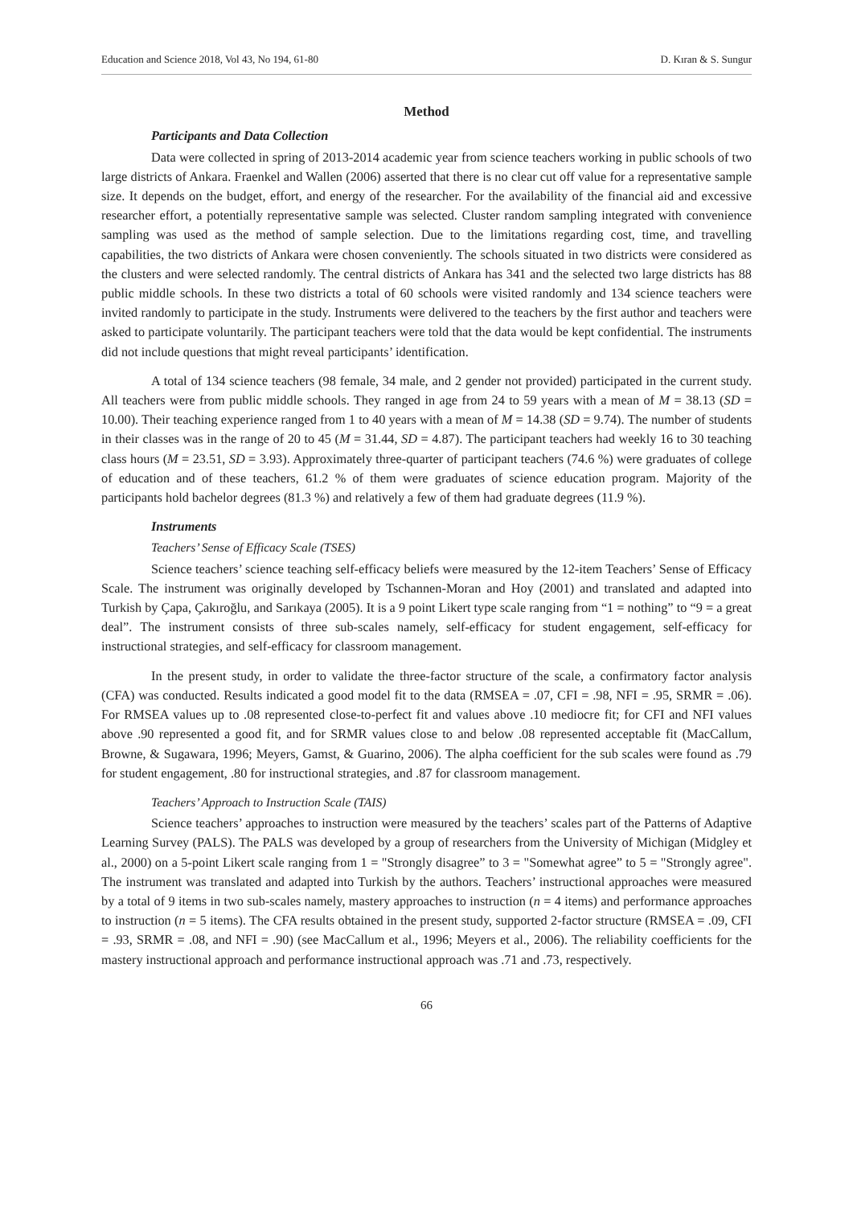Education and Science 2018, Vol 43, No 194, 61-80 D. Kıran & S. Sungur
Method
Participants and Data Collection
Data were collected in spring of 2013-2014 academic year from science teachers working in public schools of two large districts of Ankara. Fraenkel and Wallen (2006) asserted that there is no clear cut off value for a representative sample size. It depends on the budget, effort, and energy of the researcher. For the availability of the financial aid and excessive researcher effort, a potentially representative sample was selected. Cluster random sampling integrated with convenience sampling was used as the method of sample selection. Due to the limitations regarding cost, time, and travelling capabilities, the two districts of Ankara were chosen conveniently. The schools situated in two districts were considered as the clusters and were selected randomly. The central districts of Ankara has 341 and the selected two large districts has 88 public middle schools. In these two districts a total of 60 schools were visited randomly and 134 science teachers were invited randomly to participate in the study. Instruments were delivered to the teachers by the first author and teachers were asked to participate voluntarily. The participant teachers were told that the data would be kept confidential. The instruments did not include questions that might reveal participants’ identification.
A total of 134 science teachers (98 female, 34 male, and 2 gender not provided) participated in the current study. All teachers were from public middle schools. They ranged in age from 24 to 59 years with a mean of M = 38.13 (SD = 10.00). Their teaching experience ranged from 1 to 40 years with a mean of M = 14.38 (SD = 9.74). The number of students in their classes was in the range of 20 to 45 (M = 31.44, SD = 4.87). The participant teachers had weekly 16 to 30 teaching class hours (M = 23.51, SD = 3.93). Approximately three-quarter of participant teachers (74.6 %) were graduates of college of education and of these teachers, 61.2 % of them were graduates of science education program. Majority of the participants hold bachelor degrees (81.3 %) and relatively a few of them had graduate degrees (11.9 %).
Instruments
Teachers’ Sense of Efficacy Scale (TSES)
Science teachers’ science teaching self-efficacy beliefs were measured by the 12-item Teachers’ Sense of Efficacy Scale. The instrument was originally developed by Tschannen-Moran and Hoy (2001) and translated and adapted into Turkish by Çapa, Çakıroğlu, and Sarıkaya (2005). It is a 9 point Likert type scale ranging from “1 = nothing” to “9 = a great deal”. The instrument consists of three sub-scales namely, self-efficacy for student engagement, self-efficacy for instructional strategies, and self-efficacy for classroom management.
In the present study, in order to validate the three-factor structure of the scale, a confirmatory factor analysis (CFA) was conducted. Results indicated a good model fit to the data (RMSEA = .07, CFI = .98, NFI = .95, SRMR = .06). For RMSEA values up to .08 represented close-to-perfect fit and values above .10 mediocre fit; for CFI and NFI values above .90 represented a good fit, and for SRMR values close to and below .08 represented acceptable fit (MacCallum, Browne, & Sugawara, 1996; Meyers, Gamst, & Guarino, 2006). The alpha coefficient for the sub scales were found as .79 for student engagement, .80 for instructional strategies, and .87 for classroom management.
Teachers’ Approach to Instruction Scale (TAIS)
Science teachers’ approaches to instruction were measured by the teachers’ scales part of the Patterns of Adaptive Learning Survey (PALS). The PALS was developed by a group of researchers from the University of Michigan (Midgley et al., 2000) on a 5-point Likert scale ranging from 1 = "Strongly disagree” to 3 = "Somewhat agree” to 5 = "Strongly agree". The instrument was translated and adapted into Turkish by the authors. Teachers’ instructional approaches were measured by a total of 9 items in two sub-scales namely, mastery approaches to instruction (n = 4 items) and performance approaches to instruction (n = 5 items). The CFA results obtained in the present study, supported 2-factor structure (RMSEA = .09, CFI = .93, SRMR = .08, and NFI = .90) (see MacCallum et al., 1996; Meyers et al., 2006). The reliability coefficients for the mastery instructional approach and performance instructional approach was .71 and .73, respectively.
66